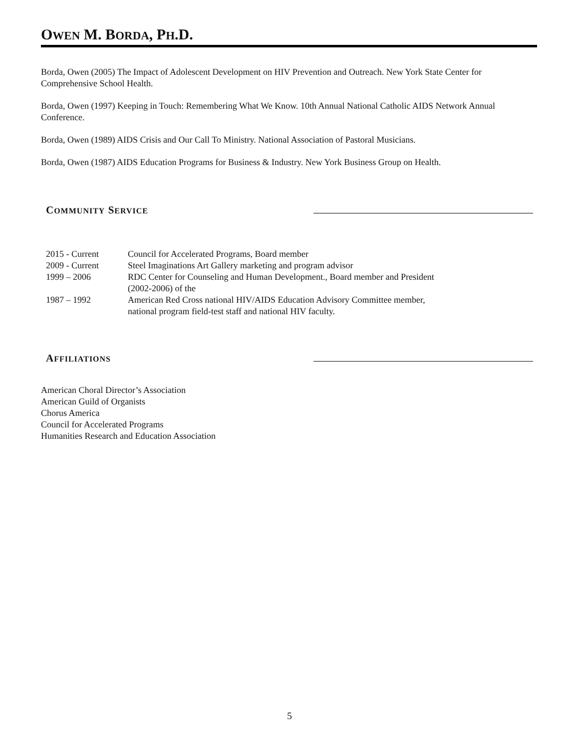OWEN M. BORDA, PH.D.
Borda, Owen (2005) The Impact of Adolescent Development on HIV Prevention and Outreach. New York State Center for Comprehensive School Health.
Borda, Owen (1997) Keeping in Touch: Remembering What We Know. 10th Annual National Catholic AIDS Network Annual Conference.
Borda, Owen (1989) AIDS Crisis and Our Call To Ministry. National Association of Pastoral Musicians.
Borda, Owen (1987) AIDS Education Programs for Business & Industry. New York Business Group on Health.
COMMUNITY SERVICE
2015 - Current Council for Accelerated Programs, Board member
2009 - Current Steel Imaginations Art Gallery marketing and program advisor
1999 – 2006 RDC Center for Counseling and Human Development., Board member and President
(2002-2006) of the
1987 – 1992 American Red Cross national HIV/AIDS Education Advisory Committee member,
national program field-test staff and national HIV faculty.
AFFILIATIONS
American Choral Director’s Association
American Guild of Organists
Chorus America
Council for Accelerated Programs
Humanities Research and Education Association
5